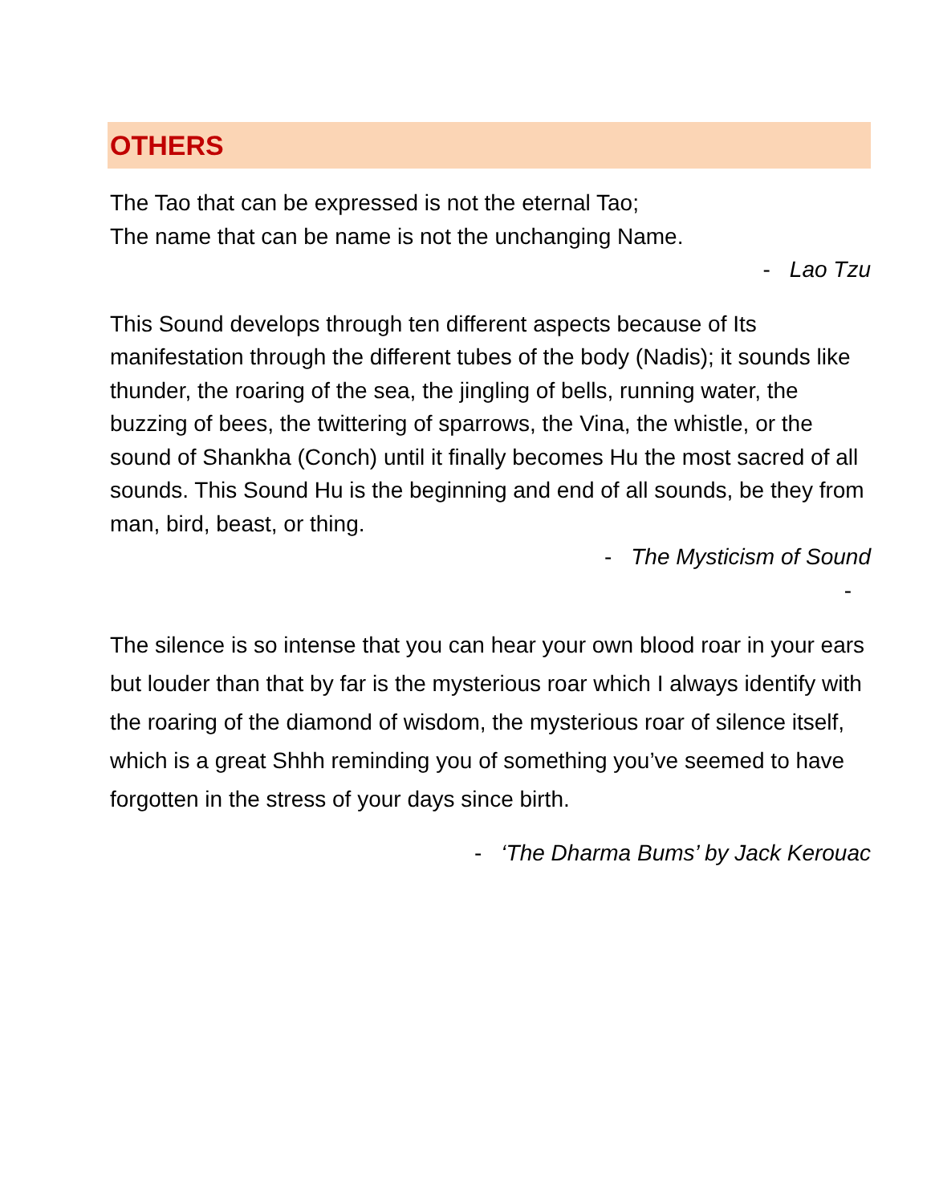OTHERS
The Tao that can be expressed is not the eternal Tao;
The name that can be name is not the unchanging Name.
- Lao Tzu
This Sound develops through ten different aspects because of Its manifestation through the different tubes of the body (Nadis); it sounds like thunder, the roaring of the sea, the jingling of bells, running water, the buzzing of bees, the twittering of sparrows, the Vina, the whistle, or the sound of Shankha (Conch) until it finally becomes Hu the most sacred of all sounds. This Sound Hu is the beginning and end of all sounds, be they from man, bird, beast, or thing.
- The Mysticism of Sound
-
The silence is so intense that you can hear your own blood roar in your ears but louder than that by far is the mysterious roar which I always identify with the roaring of the diamond of wisdom, the mysterious roar of silence itself, which is a great Shhh reminding you of something you’ve seemed to have forgotten in the stress of your days since birth.
- ‘The Dharma Bums’ by Jack Kerouac